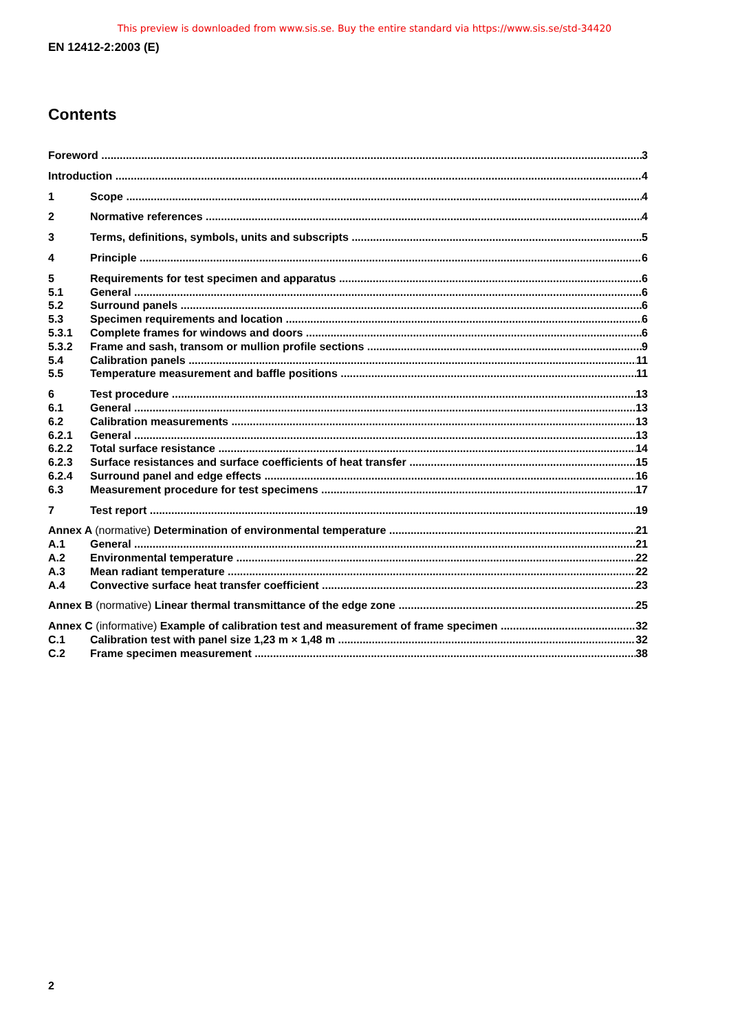This preview is downloaded from www.sis.se. Buy the entire standard via https://www.sis.se/std-34420
EN 12412-2:2003 (E)
Contents
Foreword 3
Introduction 4
1 Scope 4
2 Normative references 4
3 Terms, definitions, symbols, units and subscripts 5
4 Principle 6
5 Requirements for test specimen and apparatus 6
5.1 General 6
5.2 Surround panels 6
5.3 Specimen requirements and location 6
5.3.1 Complete frames for windows and doors 6
5.3.2 Frame and sash, transom or mullion profile sections 9
5.4 Calibration panels 11
5.5 Temperature measurement and baffle positions 11
6 Test procedure 13
6.1 General 13
6.2 Calibration measurements 13
6.2.1 General 13
6.2.2 Total surface resistance 14
6.2.3 Surface resistances and surface coefficients of heat transfer 15
6.2.4 Surround panel and edge effects 16
6.3 Measurement procedure for test specimens 17
7 Test report 19
Annex A (normative) Determination of environmental temperature 21
A.1 General 21
A.2 Environmental temperature 22
A.3 Mean radiant temperature 22
A.4 Convective surface heat transfer coefficient 23
Annex B (normative) Linear thermal transmittance of the edge zone 25
Annex C (informative) Example of calibration test and measurement of frame specimen 32
C.1 Calibration test with panel size 1,23 m × 1,48 m 32
C.2 Frame specimen measurement 38
2